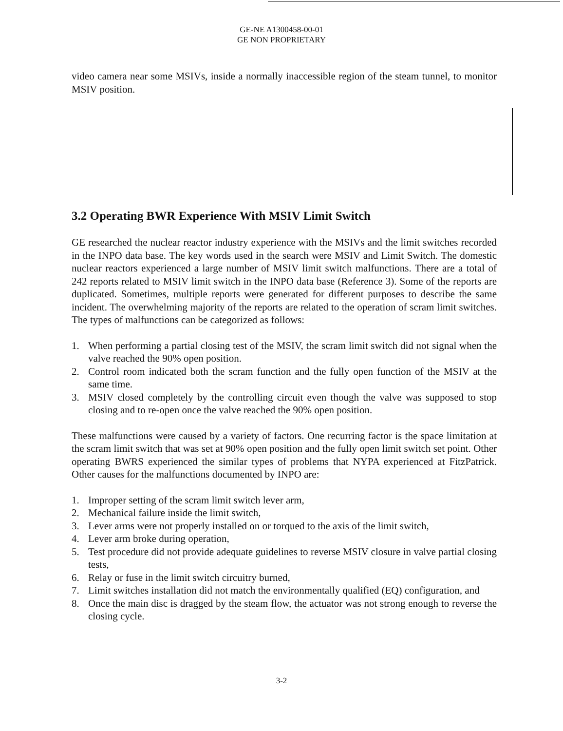GE-NE A1300458-00-01
GE NON PROPRIETARY
video camera near some MSIVs, inside a normally inaccessible region of the steam tunnel, to monitor MSIV position.
3.2 Operating BWR Experience With MSIV Limit Switch
GE researched the nuclear reactor industry experience with the MSIVs and the limit switches recorded in the INPO data base. The key words used in the search were MSIV and Limit Switch. The domestic nuclear reactors experienced a large number of MSIV limit switch malfunctions. There are a total of 242 reports related to MSIV limit switch in the INPO data base (Reference 3). Some of the reports are duplicated. Sometimes, multiple reports were generated for different purposes to describe the same incident. The overwhelming majority of the reports are related to the operation of scram limit switches. The types of malfunctions can be categorized as follows:
1. When performing a partial closing test of the MSIV, the scram limit switch did not signal when the valve reached the 90% open position.
2. Control room indicated both the scram function and the fully open function of the MSIV at the same time.
3. MSIV closed completely by the controlling circuit even though the valve was supposed to stop closing and to re-open once the valve reached the 90% open position.
These malfunctions were caused by a variety of factors. One recurring factor is the space limitation at the scram limit switch that was set at 90% open position and the fully open limit switch set point. Other operating BWRS experienced the similar types of problems that NYPA experienced at FitzPatrick. Other causes for the malfunctions documented by INPO are:
1. Improper setting of the scram limit switch lever arm,
2. Mechanical failure inside the limit switch,
3. Lever arms were not properly installed on or torqued to the axis of the limit switch,
4. Lever arm broke during operation,
5. Test procedure did not provide adequate guidelines to reverse MSIV closure in valve partial closing tests,
6. Relay or fuse in the limit switch circuitry burned,
7. Limit switches installation did not match the environmentally qualified (EQ) configuration, and
8. Once the main disc is dragged by the steam flow, the actuator was not strong enough to reverse the closing cycle.
3-2